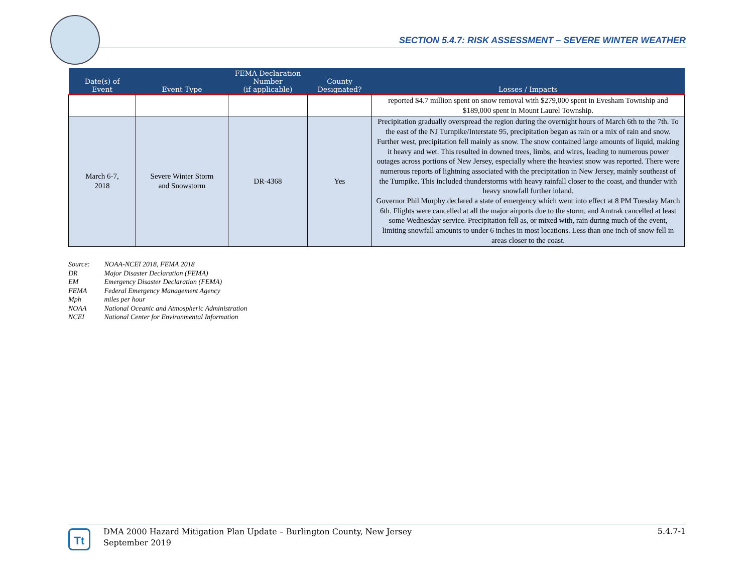SECTION 5.4.7: RISK ASSESSMENT – SEVERE WINTER WEATHER
| Date(s) of Event | Event Type | FEMA Declaration Number (if applicable) | County Designated? | Losses / Impacts |
| --- | --- | --- | --- | --- |
| | | | | reported $4.7 million spent on snow removal with $279,000 spent in Evesham Township and $189,000 spent in Mount Laurel Township. |
| March 6-7, 2018 | Severe Winter Storm and Snowstorm | DR-4368 | Yes | Precipitation gradually overspread the region during the overnight hours of March 6th to the 7th. To the east of the NJ Turnpike/Interstate 95, precipitation began as rain or a mix of rain and snow. Further west, precipitation fell mainly as snow. The snow contained large amounts of liquid, making it heavy and wet. This resulted in downed trees, limbs, and wires, leading to numerous power outages across portions of New Jersey, especially where the heaviest snow was reported. There were numerous reports of lightning associated with the precipitation in New Jersey, mainly southeast of the Turnpike. This included thunderstorms with heavy rainfall closer to the coast, and thunder with heavy snowfall further inland. Governor Phil Murphy declared a state of emergency which went into effect at 8 PM Tuesday March 6th. Flights were cancelled at all the major airports due to the storm, and Amtrak cancelled at least some Wednesday service. Precipitation fell as, or mixed with, rain during much of the event, limiting snowfall amounts to under 6 inches in most locations. Less than one inch of snow fell in areas closer to the coast. |
Source: NOAA-NCEI 2018, FEMA 2018
DR Major Disaster Declaration (FEMA)
EM Emergency Disaster Declaration (FEMA)
FEMA Federal Emergency Management Agency
Mph miles per hour
NOAA National Oceanic and Atmospheric Administration
NCEI National Center for Environmental Information
Tt
DMA 2000 Hazard Mitigation Plan Update – Burlington County, New Jersey
September 2019
5.4.7-1